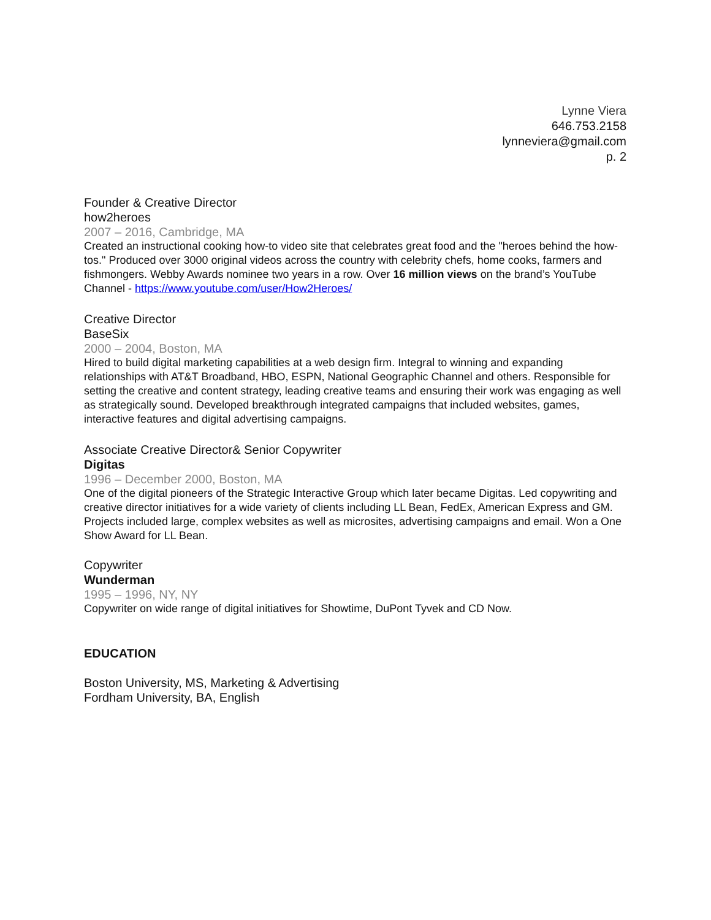Lynne Viera
646.753.2158
lynneviera@gmail.com
p. 2
Founder & Creative Director
how2heroes
2007 – 2016, Cambridge, MA
Created an instructional cooking how-to video site that celebrates great food and the "heroes behind the how-tos." Produced over 3000 original videos across the country with celebrity chefs, home cooks, farmers and fishmongers. Webby Awards nominee two years in a row. Over 16 million views on the brand’s YouTube Channel - https://www.youtube.com/user/How2Heroes/
Creative Director
BaseSix
2000 – 2004, Boston, MA
Hired to build digital marketing capabilities at a web design firm. Integral to winning and expanding relationships with AT&T Broadband, HBO, ESPN, National Geographic Channel and others. Responsible for setting the creative and content strategy, leading creative teams and ensuring their work was engaging as well as strategically sound. Developed breakthrough integrated campaigns that included websites, games, interactive features and digital advertising campaigns.
Associate Creative Director& Senior Copywriter
Digitas
1996 – December 2000, Boston, MA
One of the digital pioneers of the Strategic Interactive Group which later became Digitas. Led copywriting and creative director initiatives for a wide variety of clients including LL Bean, FedEx, American Express and GM. Projects included large, complex websites as well as microsites, advertising campaigns and email. Won a One Show Award for LL Bean.
Copywriter
Wunderman
1995 – 1996, NY, NY
Copywriter on wide range of digital initiatives for Showtime, DuPont Tyvek and CD Now.
EDUCATION
Boston University, MS, Marketing & Advertising
Fordham University, BA, English